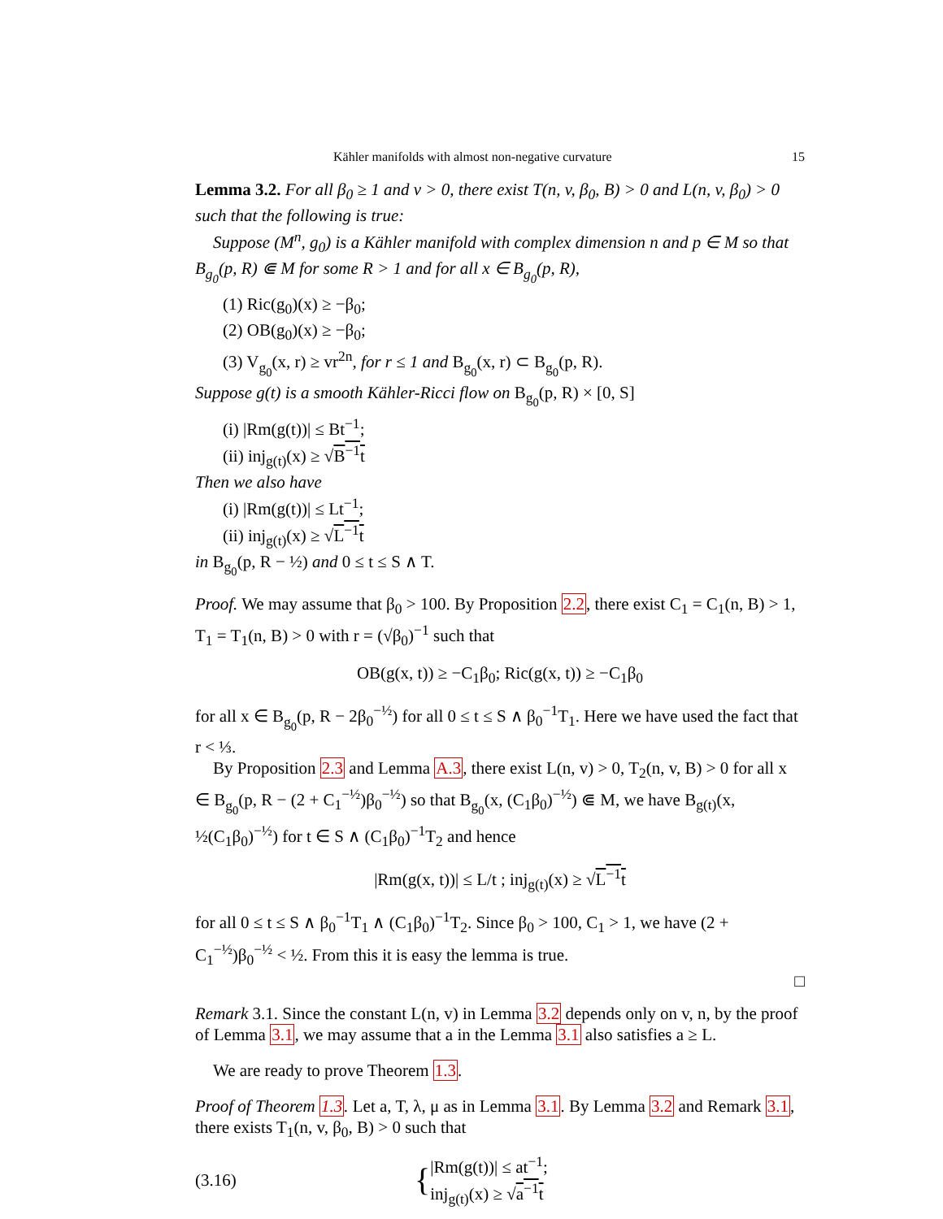Kähler manifolds with almost non-negative curvature 15
Lemma 3.2. For all β<sub>0</sub> ≥ 1 and v > 0, there exist T(n, v, β<sub>0</sub>, B) > 0 and L(n, v, β<sub>0</sub>) > 0 such that the following is true:
Suppose (M<sup>n</sup>, g<sub>0</sub>) is a Kähler manifold with complex dimension n and p ∈ M so that B<sub>g<sub>0</sub></sub>(p, R) ⋐ M for some R > 1 and for all x ∈ B<sub>g<sub>0</sub></sub>(p, R),
(1) Ric(g<sub>0</sub>)(x) ≥ −β<sub>0</sub>;
(2) OB(g<sub>0</sub>)(x) ≥ −β<sub>0</sub>;
(3) V<sub>g<sub>0</sub></sub>(x, r) ≥ vr<sup>2n</sup>, for r ≤ 1 and B<sub>g<sub>0</sub></sub>(x, r) ⊂ B<sub>g<sub>0</sub></sub>(p, R).
Suppose g(t) is a smooth Kähler-Ricci flow on B<sub>g<sub>0</sub></sub>(p, R) × [0, S]
(i) |Rm(g(t))| ≤ Bt<sup>−1</sup>;
(ii) inj<sub>g(t)</sub>(x) ≥ √B<sup>−1</sup>t
Then we also have
(i) |Rm(g(t))| ≤ Lt<sup>−1</sup>;
(ii) inj<sub>g(t)</sub>(x) ≥ √L<sup>−1</sup>t
in B<sub>g<sub>0</sub></sub>(p, R − ½) and 0 ≤ t ≤ S ∧ T.
Proof. We may assume that β<sub>0</sub> > 100. By Proposition 2.2, there exist C<sub>1</sub> = C<sub>1</sub>(n, B) > 1, T<sub>1</sub> = T<sub>1</sub>(n, B) > 0 with r = (√β<sub>0</sub>)<sup>−1</sup> such that
OB(g(x, t)) ≥ −C<sub>1</sub>β<sub>0</sub>; Ric(g(x, t)) ≥ −C<sub>1</sub>β<sub>0</sub>
for all x ∈ B<sub>g<sub>0</sub></sub>(p, R − 2β<sub>0</sub><sup>−½</sup>) for all 0 ≤ t ≤ S ∧ β<sub>0</sub><sup>−1</sup>T<sub>1</sub>. Here we have used the fact that r < ⅓.
By Proposition 2.3 and Lemma A.3, there exist L(n, v) > 0, T<sub>2</sub>(n, v, B) > 0 for all x ∈ B<sub>g<sub>0</sub></sub>(p, R − (2 + C<sub>1</sub><sup>−½</sup>)β<sub>0</sub><sup>−½</sup>) so that B<sub>g<sub>0</sub></sub>(x, (C<sub>1</sub>β<sub>0</sub>)<sup>−½</sup>) ⋐ M, we have B<sub>g(t)</sub>(x, ½(C<sub>1</sub>β<sub>0</sub>)<sup>−½</sup>) for t ∈ S ∧ (C<sub>1</sub>β<sub>0</sub>)<sup>−1</sup>T<sub>2</sub> and hence
|Rm(g(x, t))| ≤ L/t ; inj<sub>g(t)</sub>(x) ≥ √L<sup>−1</sup>t
for all 0 ≤ t ≤ S ∧ β<sub>0</sub><sup>−1</sup>T<sub>1</sub> ∧ (C<sub>1</sub>β<sub>0</sub>)<sup>−1</sup>T<sub>2</sub>. Since β<sub>0</sub> > 100, C<sub>1</sub> > 1, we have (2 + C<sub>1</sub><sup>−½</sup>)β<sub>0</sub><sup>−½</sup> < ½. From this it is easy the lemma is true.
□
Remark 3.1. Since the constant L(n, v) in Lemma 3.2 depends only on v, n, by the proof of Lemma 3.1, we may assume that a in the Lemma 3.1 also satisfies a ≥ L.
We are ready to prove Theorem 1.3.
Proof of Theorem 1.3. Let a, T, λ, μ as in Lemma 3.1. By Lemma 3.2 and Remark 3.1, there exists T<sub>1</sub>(n, v, β<sub>0</sub>, B) > 0 such that
(3.16) { |Rm(g(t))| ≤ at<sup>−1</sup>;
inj<sub>g(t)</sub>(x) ≥ √a<sup>−1</sup>t